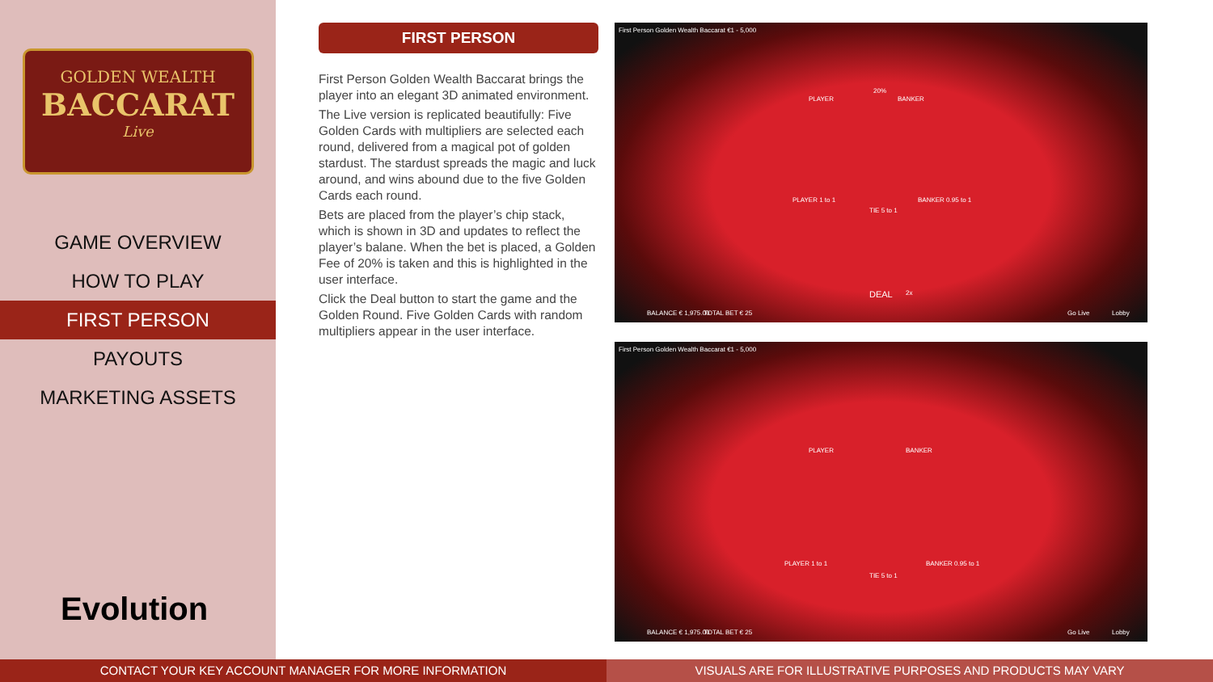GOLDEN WEALTH
BACCARAT
Live
GAME OVERVIEW
HOW TO PLAY
FIRST PERSON
PAYOUTS
MARKETING ASSETS
Evolution
FIRST PERSON
First Person Golden Wealth Baccarat brings the player into an elegant 3D animated environment.
The Live version is replicated beautifully: Five Golden Cards with multipliers are selected each round, delivered from a magical pot of golden stardust. The stardust spreads the magic and luck around, and wins abound due to the five Golden Cards each round.
Bets are placed from the player’s chip stack, which is shown in 3D and updates to reflect the player’s balane. When the bet is placed, a Golden Fee of 20% is taken and this is highlighted in the user interface.
Click the Deal button to start the game and the Golden Round. Five Golden Cards with random multipliers appear in the user interface.
First Person Golden Wealth Baccarat €1 - 5,000
20%
PLAYER BANKER
PLAYER 1 to 1
TIE 5 to 1
BANKER 0.95 to 1
DEAL 2x
BALANCE € 1,975.00 TOTAL BET € 25 Go Live Lobby
First Person Golden Wealth Baccarat €1 - 5,000
PLAYER BANKER
PLAYER 1 to 1
TIE 5 to 1
BANKER 0.95 to 1
BALANCE € 1,975.00 TOTAL BET € 25 Go Live Lobby
CONTACT YOUR KEY ACCOUNT MANAGER FOR MORE INFORMATION
VISUALS ARE FOR ILLUSTRATIVE PURPOSES AND PRODUCTS MAY VARY